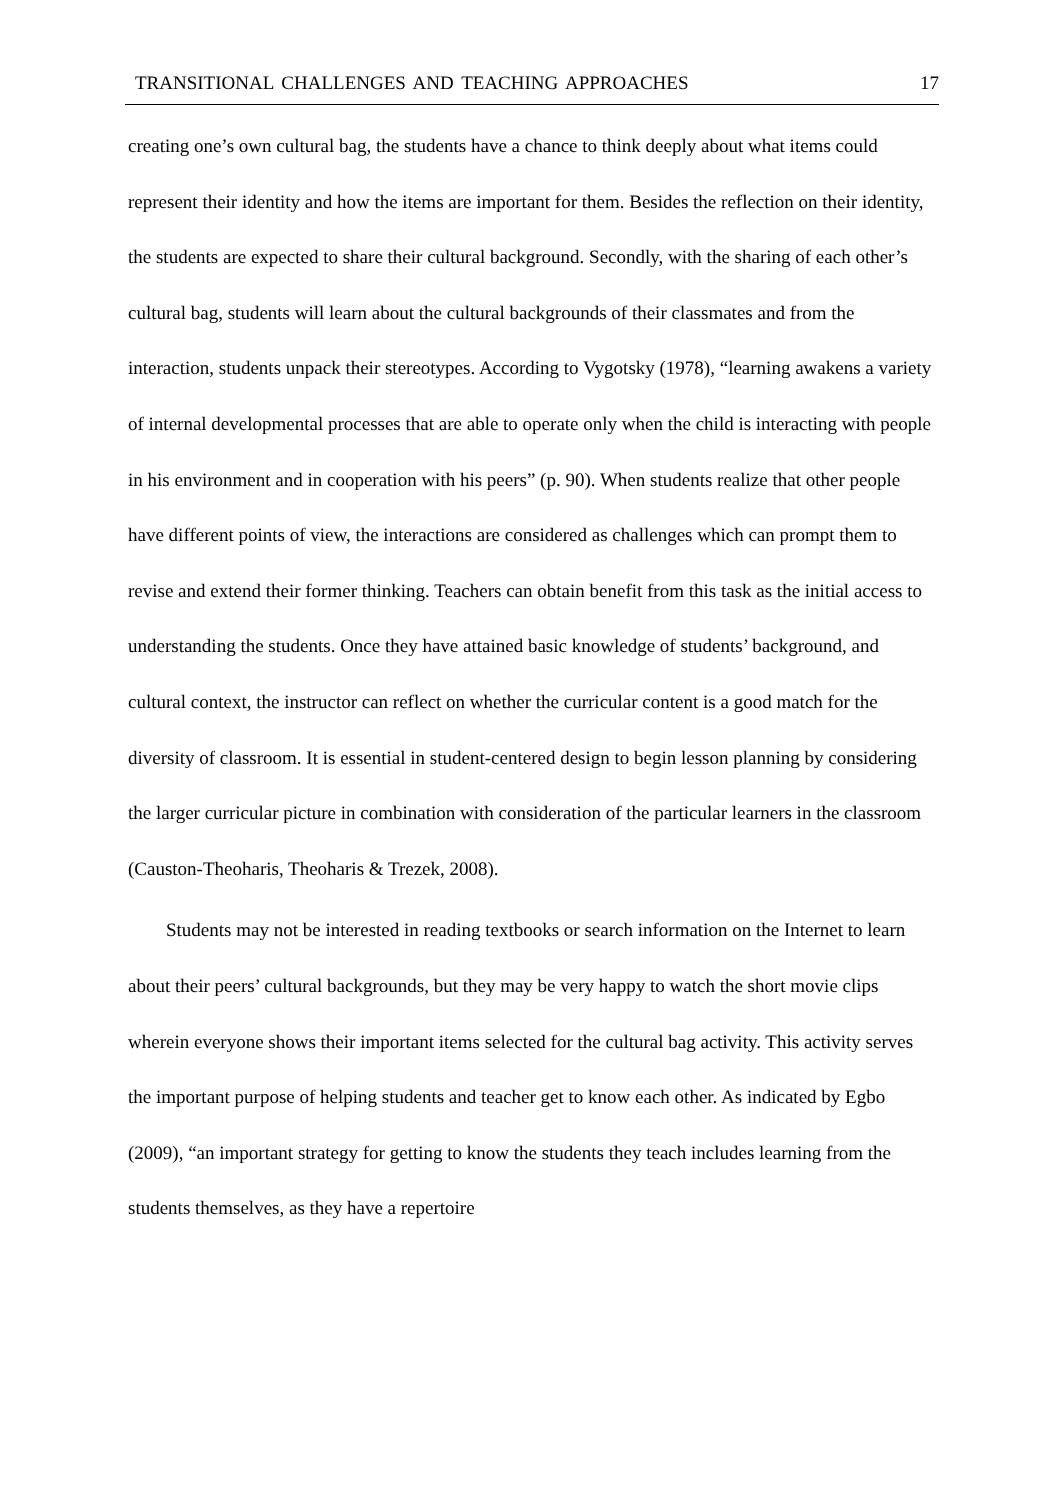TRANSITIONAL CHALLENGES AND TEACHING APPROACHES 17
creating one’s own cultural bag, the students have a chance to think deeply about what items could represent their identity and how the items are important for them. Besides the reflection on their identity, the students are expected to share their cultural background. Secondly, with the sharing of each other’s cultural bag, students will learn about the cultural backgrounds of their classmates and from the interaction, students unpack their stereotypes. According to Vygotsky (1978), “learning awakens a variety of internal developmental processes that are able to operate only when the child is interacting with people in his environment and in cooperation with his peers” (p. 90). When students realize that other people have different points of view, the interactions are considered as challenges which can prompt them to revise and extend their former thinking. Teachers can obtain benefit from this task as the initial access to understanding the students. Once they have attained basic knowledge of students’ background, and cultural context, the instructor can reflect on whether the curricular content is a good match for the diversity of classroom. It is essential in student-centered design to begin lesson planning by considering the larger curricular picture in combination with consideration of the particular learners in the classroom (Causton-Theoharis, Theoharis & Trezek, 2008).
Students may not be interested in reading textbooks or search information on the Internet to learn about their peers’ cultural backgrounds, but they may be very happy to watch the short movie clips wherein everyone shows their important items selected for the cultural bag activity. This activity serves the important purpose of helping students and teacher get to know each other. As indicated by Egbo (2009), “an important strategy for getting to know the students they teach includes learning from the students themselves, as they have a repertoire